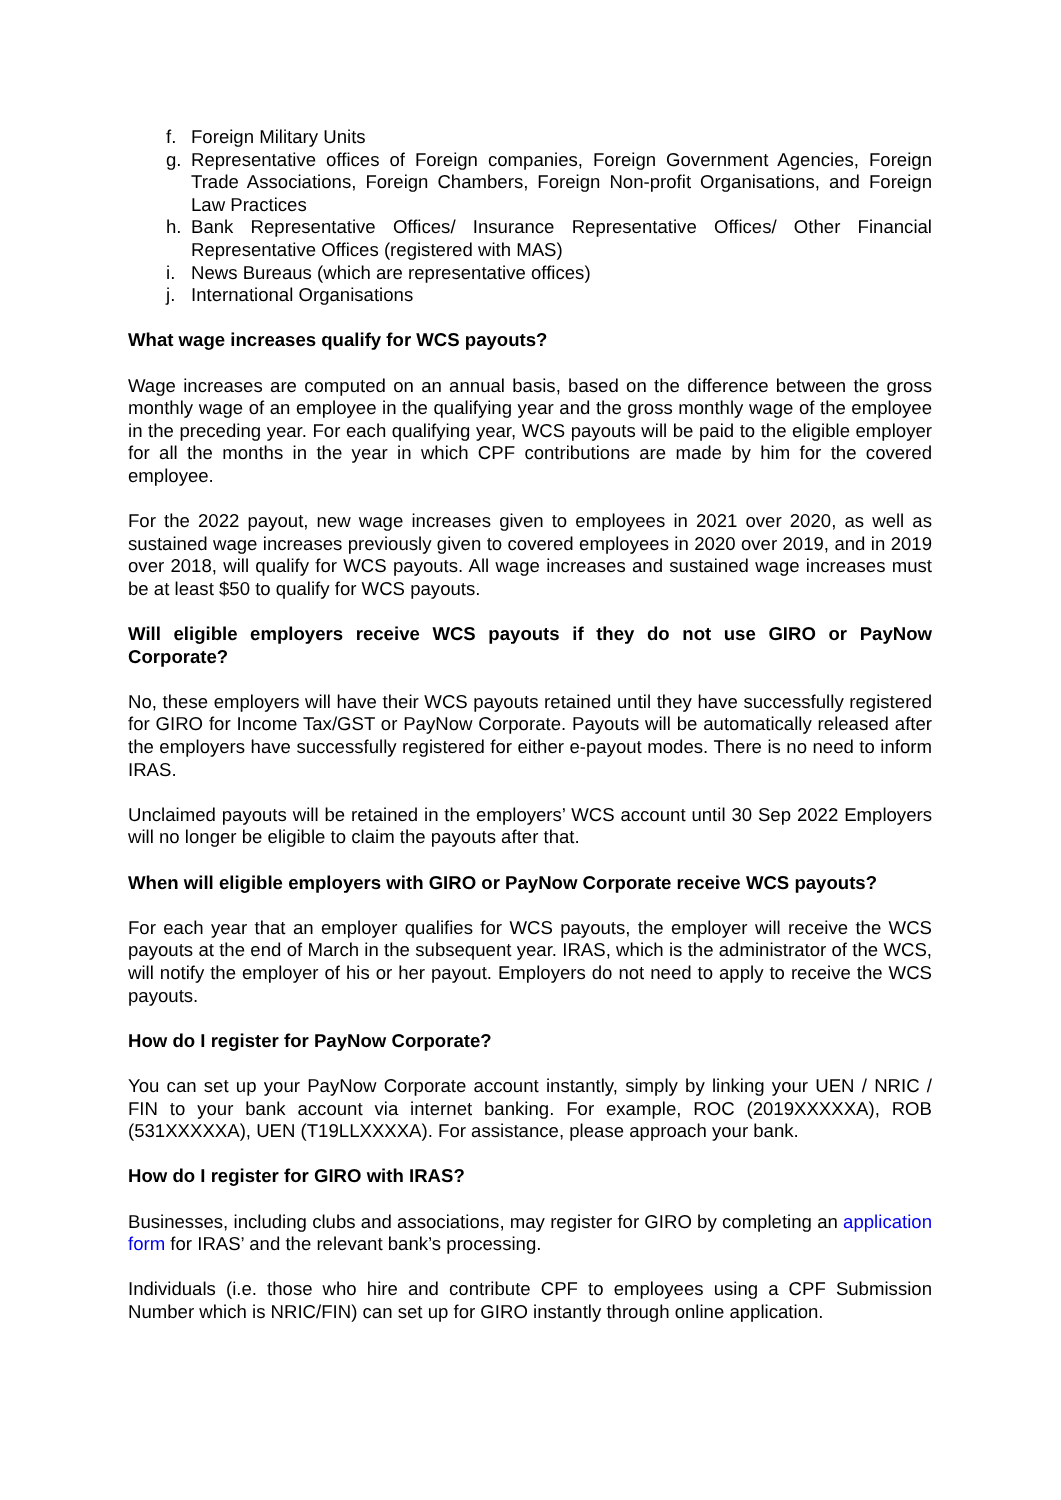f. Foreign Military Units
g. Representative offices of Foreign companies, Foreign Government Agencies, Foreign Trade Associations, Foreign Chambers, Foreign Non-profit Organisations, and Foreign Law Practices
h. Bank Representative Offices/ Insurance Representative Offices/ Other Financial Representative Offices (registered with MAS)
i. News Bureaus (which are representative offices)
j. International Organisations
What wage increases qualify for WCS payouts?
Wage increases are computed on an annual basis, based on the difference between the gross monthly wage of an employee in the qualifying year and the gross monthly wage of the employee in the preceding year. For each qualifying year, WCS payouts will be paid to the eligible employer for all the months in the year in which CPF contributions are made by him for the covered employee.
For the 2022 payout, new wage increases given to employees in 2021 over 2020, as well as sustained wage increases previously given to covered employees in 2020 over 2019, and in 2019 over 2018, will qualify for WCS payouts. All wage increases and sustained wage increases must be at least $50 to qualify for WCS payouts.
Will eligible employers receive WCS payouts if they do not use GIRO or PayNow Corporate?
No, these employers will have their WCS payouts retained until they have successfully registered for GIRO for Income Tax/GST or PayNow Corporate. Payouts will be automatically released after the employers have successfully registered for either e-payout modes. There is no need to inform IRAS.
Unclaimed payouts will be retained in the employers’ WCS account until 30 Sep 2022 Employers will no longer be eligible to claim the payouts after that.
When will eligible employers with GIRO or PayNow Corporate receive WCS payouts?
For each year that an employer qualifies for WCS payouts, the employer will receive the WCS payouts at the end of March in the subsequent year. IRAS, which is the administrator of the WCS, will notify the employer of his or her payout. Employers do not need to apply to receive the WCS payouts.
How do I register for PayNow Corporate?
You can set up your PayNow Corporate account instantly, simply by linking your UEN / NRIC / FIN to your bank account via internet banking. For example, ROC (2019XXXXXA), ROB (531XXXXXA), UEN (T19LLXXXXA). For assistance, please approach your bank.
How do I register for GIRO with IRAS?
Businesses, including clubs and associations, may register for GIRO by completing an application form for IRAS’ and the relevant bank’s processing.
Individuals (i.e. those who hire and contribute CPF to employees using a CPF Submission Number which is NRIC/FIN) can set up for GIRO instantly through online application.